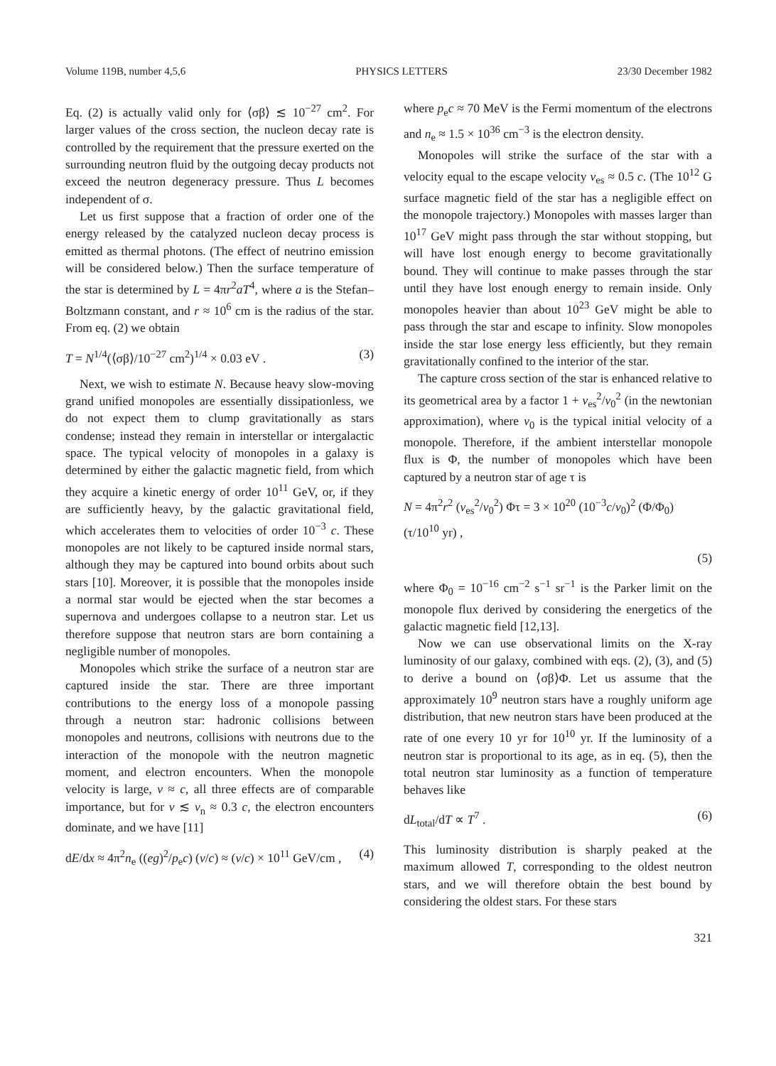Volume 119B, number 4,5,6 PHYSICS LETTERS 23/30 December 1982
Eq. (2) is actually valid only for ⟨σβ⟩ ≲ 10<sup>−27</sup> cm<sup>2</sup>. For larger values of the cross section, the nucleon decay rate is controlled by the requirement that the pressure exerted on the surrounding neutron fluid by the outgoing decay products not exceed the neutron degeneracy pressure. Thus L becomes independent of σ.
Let us first suppose that a fraction of order one of the energy released by the catalyzed nucleon decay process is emitted as thermal photons. (The effect of neutrino emission will be considered below.) Then the surface temperature of the star is determined by L = 4πr<sup>2</sup>aT<sup>4</sup>, where a is the Stefan–Boltzmann constant, and r ≈ 10<sup>6</sup> cm is the radius of the star. From eq. (2) we obtain
T = N<sup>1/4</sup>(⟨σβ⟩/10<sup>−27</sup> cm<sup>2</sup>)<sup>1/4</sup> × 0.03 eV . (3)
Next, we wish to estimate N. Because heavy slow-moving grand unified monopoles are essentially dissipationless, we do not expect them to clump gravitationally as stars condense; instead they remain in interstellar or intergalactic space. The typical velocity of monopoles in a galaxy is determined by either the galactic magnetic field, from which they acquire a kinetic energy of order 10<sup>11</sup> GeV, or, if they are sufficiently heavy, by the galactic gravitational field, which accelerates them to velocities of order 10<sup>−3</sup> c. These monopoles are not likely to be captured inside normal stars, although they may be captured into bound orbits about such stars [10]. Moreover, it is possible that the monopoles inside a normal star would be ejected when the star becomes a supernova and undergoes collapse to a neutron star. Let us therefore suppose that neutron stars are born containing a negligible number of monopoles.
Monopoles which strike the surface of a neutron star are captured inside the star. There are three important contributions to the energy loss of a monopole passing through a neutron star: hadronic collisions between monopoles and neutrons, collisions with neutrons due to the interaction of the monopole with the neutron magnetic moment, and electron encounters. When the monopole velocity is large, v ≈ c, all three effects are of comparable importance, but for v ≲ v<sub>n</sub> ≈ 0.3 c, the electron encounters dominate, and we have [11]
dE/dx ≈ 4π<sup>2</sup>n<sub>e</sub> ((eg)<sup>2</sup>/p<sub>e</sub>c) (v/c) ≈ (v/c) × 10<sup>11</sup> GeV/cm , (4)
where p<sub>e</sub>c ≈ 70 MeV is the Fermi momentum of the electrons and n<sub>e</sub> ≈ 1.5 × 10<sup>36</sup> cm<sup>−3</sup> is the electron density.
Monopoles will strike the surface of the star with a velocity equal to the escape velocity v<sub>es</sub> ≈ 0.5 c. (The 10<sup>12</sup> G surface magnetic field of the star has a negligible effect on the monopole trajectory.) Monopoles with masses larger than 10<sup>17</sup> GeV might pass through the star without stopping, but will have lost enough energy to become gravitationally bound. They will continue to make passes through the star until they have lost enough energy to remain inside. Only monopoles heavier than about 10<sup>23</sup> GeV might be able to pass through the star and escape to infinity. Slow monopoles inside the star lose energy less efficiently, but they remain gravitationally confined to the interior of the star.
The capture cross section of the star is enhanced relative to its geometrical area by a factor 1 + v<sub>es</sub><sup>2</sup>/v<sub>0</sub><sup>2</sup> (in the newtonian approximation), where v<sub>0</sub> is the typical initial velocity of a monopole. Therefore, if the ambient interstellar monopole flux is Φ, the number of monopoles which have been captured by a neutron star of age τ is
N = 4π<sup>2</sup>r<sup>2</sup> (v<sub>es</sub><sup>2</sup>/v<sub>0</sub><sup>2</sup>) Φτ = 3 × 10<sup>20</sup> (10<sup>−3</sup>c/v<sub>0</sub>)<sup>2</sup> (Φ/Φ<sub>0</sub>) (τ/10<sup>10</sup> yr) ,
(5)
where Φ<sub>0</sub> = 10<sup>−16</sup> cm<sup>−2</sup> s<sup>−1</sup> sr<sup>−1</sup> is the Parker limit on the monopole flux derived by considering the energetics of the galactic magnetic field [12,13].
Now we can use observational limits on the X-ray luminosity of our galaxy, combined with eqs. (2), (3), and (5) to derive a bound on ⟨σβ⟩Φ. Let us assume that the approximately 10<sup>9</sup> neutron stars have a roughly uniform age distribution, that new neutron stars have been produced at the rate of one every 10 yr for 10<sup>10</sup> yr. If the luminosity of a neutron star is proportional to its age, as in eq. (5), then the total neutron star luminosity as a function of temperature behaves like
dL<sub>total</sub>/dT ∝ T<sup>7</sup> . (6)
This luminosity distribution is sharply peaked at the maximum allowed T, corresponding to the oldest neutron stars, and we will therefore obtain the best bound by considering the oldest stars. For these stars
321